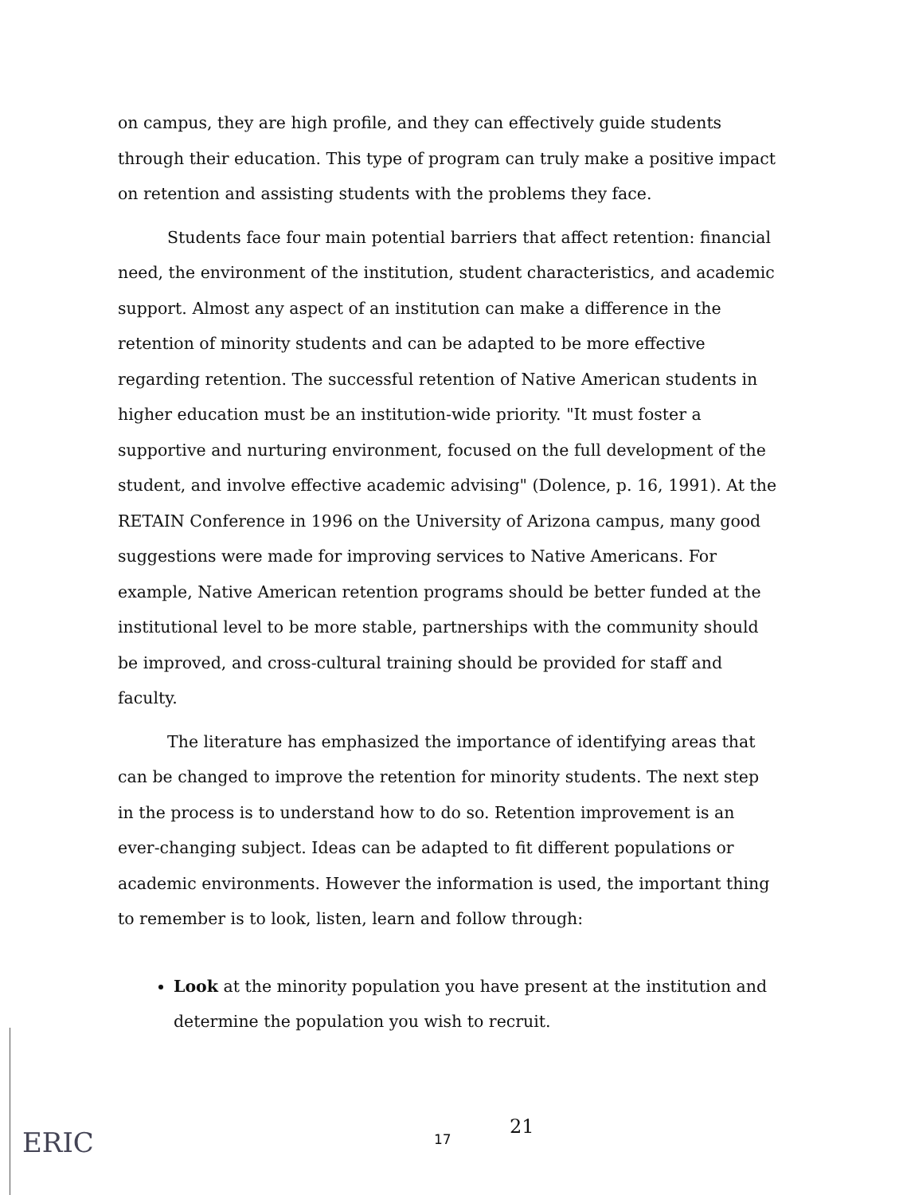on campus, they are high profile, and they can effectively guide students through their education. This type of program can truly make a positive impact on retention and assisting students with the problems they face.
Students face four main potential barriers that affect retention: financial need, the environment of the institution, student characteristics, and academic support. Almost any aspect of an institution can make a difference in the retention of minority students and can be adapted to be more effective regarding retention. The successful retention of Native American students in higher education must be an institution-wide priority. "It must foster a supportive and nurturing environment, focused on the full development of the student, and involve effective academic advising" (Dolence, p. 16, 1991). At the RETAIN Conference in 1996 on the University of Arizona campus, many good suggestions were made for improving services to Native Americans. For example, Native American retention programs should be better funded at the institutional level to be more stable, partnerships with the community should be improved, and cross-cultural training should be provided for staff and faculty.
The literature has emphasized the importance of identifying areas that can be changed to improve the retention for minority students. The next step in the process is to understand how to do so. Retention improvement is an ever-changing subject. Ideas can be adapted to fit different populations or academic environments. However the information is used, the important thing to remember is to look, listen, learn and follow through:
Look at the minority population you have present at the institution and determine the population you wish to recruit.
ERIC 17
21